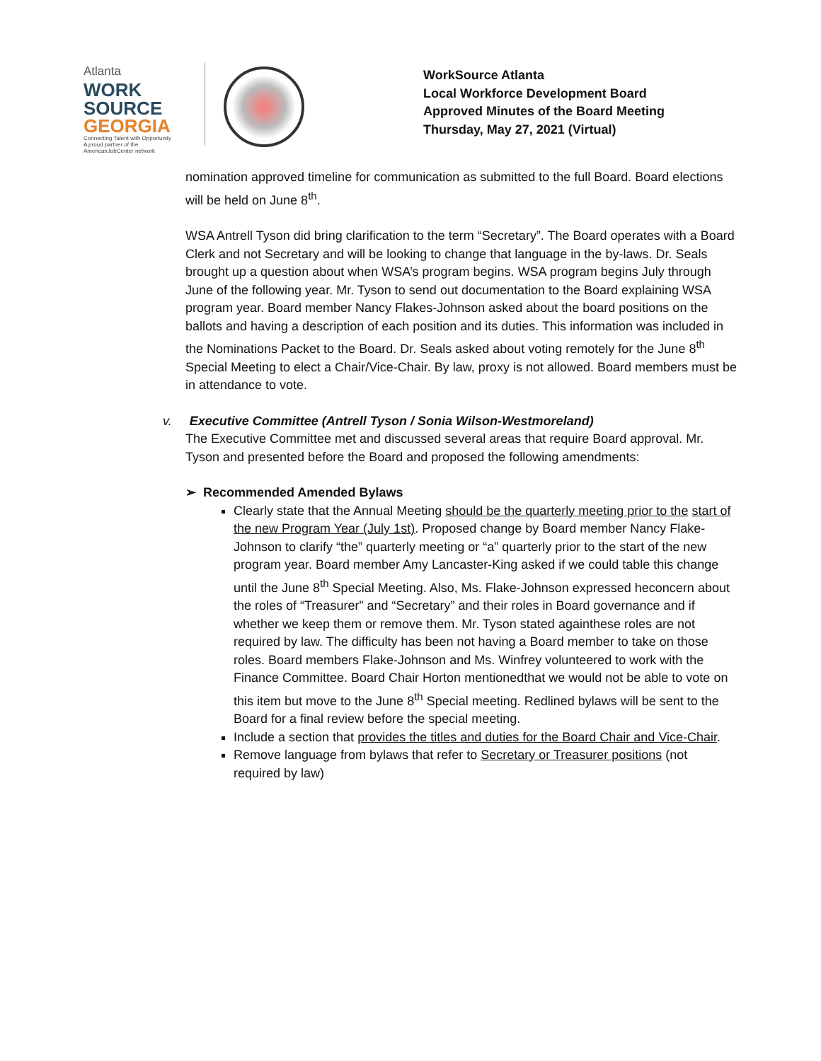Atlanta
WORK
SOURCE
GEORGIA
Connecting Talent with Opportunity
A proud partner of the AmericanJobCenter network
WorkSource Atlanta
Local Workforce Development Board
Approved Minutes of the Board Meeting
Thursday, May 27, 2021 (Virtual)
nomination approved timeline for communication as submitted to the full Board. Board elections will be held on June 8<sup>th</sup>.
WSA Antrell Tyson did bring clarification to the term “Secretary”. The Board operates with a Board Clerk and not Secretary and will be looking to change that language in the by-laws. Dr. Seals brought up a question about when WSA’s program begins. WSA program begins July through June of the following year. Mr. Tyson to send out documentation to the Board explaining WSA program year. Board member Nancy Flakes-Johnson asked about the board positions on the ballots and having a description of each position and its duties. This information was included in the Nominations Packet to the Board. Dr. Seals asked about voting remotely for the June 8<sup>th</sup> Special Meeting to elect a Chair/Vice-Chair. By law, proxy is not allowed. Board members must be in attendance to vote.
v. Executive Committee (Antrell Tyson / Sonia Wilson-Westmoreland)
The Executive Committee met and discussed several areas that require Board approval. Mr. Tyson and presented before the Board and proposed the following amendments:
➢ Recommended Amended Bylaws
Clearly state that the Annual Meeting should be the quarterly meeting prior to the start of the new Program Year (July 1st). Proposed change by Board member Nancy Flake-Johnson to clarify “the” quarterly meeting or “a” quarterly prior to the start of the new program year. Board member Amy Lancaster-King asked if we could table this change until the June 8<sup>th</sup> Special Meeting. Also, Ms. Flake-Johnson expressed heconcern about the roles of “Treasurer” and “Secretary” and their roles in Board governance and if whether we keep them or remove them. Mr. Tyson stated againthese roles are not required by law. The difficulty has been not having a Board member to take on those roles. Board members Flake-Johnson and Ms. Winfrey volunteered to work with the Finance Committee. Board Chair Horton mentionedthat we would not be able to vote on this item but move to the June 8<sup>th</sup> Special meeting. Redlined bylaws will be sent to the Board for a final review before the special meeting.
Include a section that provides the titles and duties for the Board Chair and Vice-Chair.
Remove language from bylaws that refer to Secretary or Treasurer positions (not required by law)